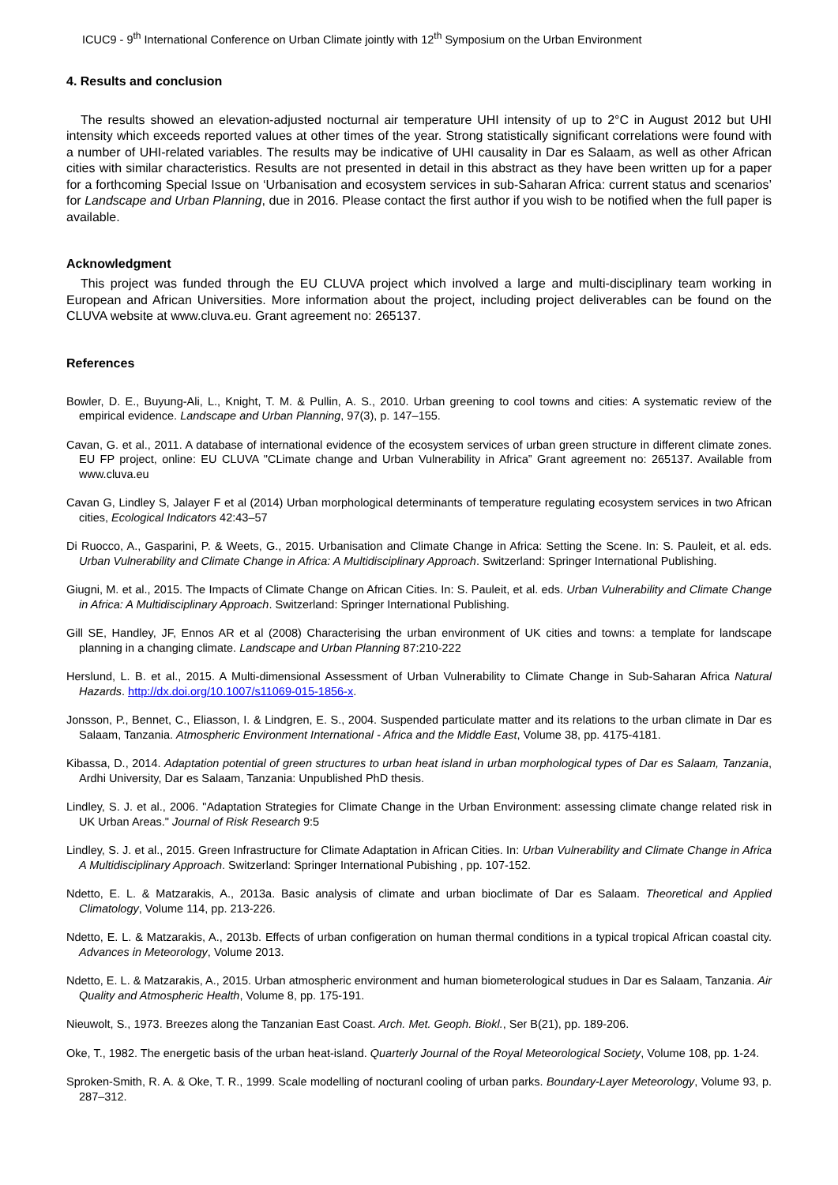ICUC9 - 9<sup>th</sup> International Conference on Urban Climate jointly with 12<sup>th</sup> Symposium on the Urban Environment
4. Results and conclusion
The results showed an elevation-adjusted nocturnal air temperature UHI intensity of up to 2°C in August 2012 but UHI intensity which exceeds reported values at other times of the year. Strong statistically significant correlations were found with a number of UHI-related variables. The results may be indicative of UHI causality in Dar es Salaam, as well as other African cities with similar characteristics. Results are not presented in detail in this abstract as they have been written up for a paper for a forthcoming Special Issue on ‘Urbanisation and ecosystem services in sub-Saharan Africa: current status and scenarios’ for Landscape and Urban Planning, due in 2016. Please contact the first author if you wish to be notified when the full paper is available.
Acknowledgment
This project was funded through the EU CLUVA project which involved a large and multi-disciplinary team working in European and African Universities. More information about the project, including project deliverables can be found on the CLUVA website at www.cluva.eu. Grant agreement no: 265137.
References
Bowler, D. E., Buyung-Ali, L., Knight, T. M. & Pullin, A. S., 2010. Urban greening to cool towns and cities: A systematic review of the empirical evidence. Landscape and Urban Planning, 97(3), p. 147–155.
Cavan, G. et al., 2011. A database of international evidence of the ecosystem services of urban green structure in different climate zones. EU FP project, online: EU CLUVA "CLimate change and Urban Vulnerability in Africa” Grant agreement no: 265137. Available from www.cluva.eu
Cavan G, Lindley S, Jalayer F et al (2014) Urban morphological determinants of temperature regulating ecosystem services in two African cities, Ecological Indicators 42:43–57
Di Ruocco, A., Gasparini, P. & Weets, G., 2015. Urbanisation and Climate Change in Africa: Setting the Scene. In: S. Pauleit, et al. eds. Urban Vulnerability and Climate Change in Africa: A Multidisciplinary Approach. Switzerland: Springer International Publishing.
Giugni, M. et al., 2015. The Impacts of Climate Change on African Cities. In: S. Pauleit, et al. eds. Urban Vulnerability and Climate Change in Africa: A Multidisciplinary Approach. Switzerland: Springer International Publishing.
Gill SE, Handley, JF, Ennos AR et al (2008) Characterising the urban environment of UK cities and towns: a template for landscape planning in a changing climate. Landscape and Urban Planning 87:210-222
Herslund, L. B. et al., 2015. A Multi-dimensional Assessment of Urban Vulnerability to Climate Change in Sub-Saharan Africa Natural Hazards. http://dx.doi.org/10.1007/s11069-015-1856-x.
Jonsson, P., Bennet, C., Eliasson, I. & Lindgren, E. S., 2004. Suspended particulate matter and its relations to the urban climate in Dar es Salaam, Tanzania. Atmospheric Environment International - Africa and the Middle East, Volume 38, pp. 4175-4181.
Kibassa, D., 2014. Adaptation potential of green structures to urban heat island in urban morphological types of Dar es Salaam, Tanzania, Ardhi University, Dar es Salaam, Tanzania: Unpublished PhD thesis.
Lindley, S. J. et al., 2006. "Adaptation Strategies for Climate Change in the Urban Environment: assessing climate change related risk in UK Urban Areas." Journal of Risk Research 9:5
Lindley, S. J. et al., 2015. Green Infrastructure for Climate Adaptation in African Cities. In: Urban Vulnerability and Climate Change in Africa A Multidisciplinary Approach. Switzerland: Springer International Pubishing , pp. 107-152.
Ndetto, E. L. & Matzarakis, A., 2013a. Basic analysis of climate and urban bioclimate of Dar es Salaam. Theoretical and Applied Climatology, Volume 114, pp. 213-226.
Ndetto, E. L. & Matzarakis, A., 2013b. Effects of urban configeration on human thermal conditions in a typical tropical African coastal city. Advances in Meteorology, Volume 2013.
Ndetto, E. L. & Matzarakis, A., 2015. Urban atmospheric environment and human biometerological studues in Dar es Salaam, Tanzania. Air Quality and Atmospheric Health, Volume 8, pp. 175-191.
Nieuwolt, S., 1973. Breezes along the Tanzanian East Coast. Arch. Met. Geoph. Biokl., Ser B(21), pp. 189-206.
Oke, T., 1982. The energetic basis of the urban heat-island. Quarterly Journal of the Royal Meteorological Society, Volume 108, pp. 1-24.
Sproken-Smith, R. A. & Oke, T. R., 1999. Scale modelling of nocturanl cooling of urban parks. Boundary-Layer Meteorology, Volume 93, p. 287–312.